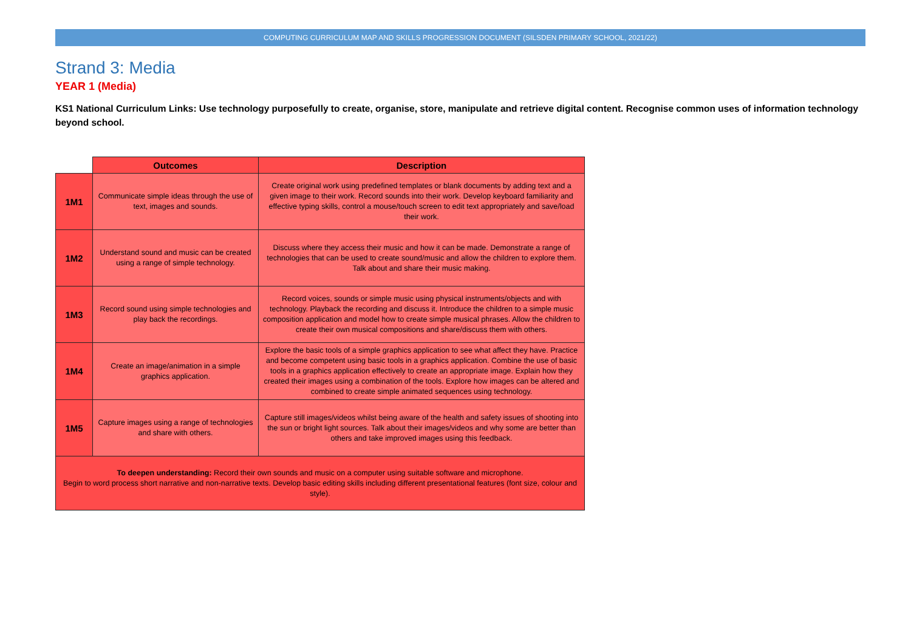COMPUTING CURRICULUM MAP AND SKILLS PROGRESSION DOCUMENT (SILSDEN PRIMARY SCHOOL, 2021/22)
Strand 3: Media
YEAR 1 (Media)
KS1 National Curriculum Links: Use technology purposefully to create, organise, store, manipulate and retrieve digital content. Recognise common uses of information technology beyond school.
| | Outcomes | Description |
| --- | --- | --- |
| 1M1 | Communicate simple ideas through the use of text, images and sounds. | Create original work using predefined templates or blank documents by adding text and a given image to their work. Record sounds into their work. Develop keyboard familiarity and effective typing skills, control a mouse/touch screen to edit text appropriately and save/load their work. |
| 1M2 | Understand sound and music can be created using a range of simple technology. | Discuss where they access their music and how it can be made. Demonstrate a range of technologies that can be used to create sound/music and allow the children to explore them. Talk about and share their music making. |
| 1M3 | Record sound using simple technologies and play back the recordings. | Record voices, sounds or simple music using physical instruments/objects and with technology. Playback the recording and discuss it. Introduce the children to a simple music composition application and model how to create simple musical phrases. Allow the children to create their own musical compositions and share/discuss them with others. |
| 1M4 | Create an image/animation in a simple graphics application. | Explore the basic tools of a simple graphics application to see what affect they have. Practice and become competent using basic tools in a graphics application. Combine the use of basic tools in a graphics application effectively to create an appropriate image. Explain how they created their images using a combination of the tools. Explore how images can be altered and combined to create simple animated sequences using technology. |
| 1M5 | Capture images using a range of technologies and share with others. | Capture still images/videos whilst being aware of the health and safety issues of shooting into the sun or bright light sources. Talk about their images/videos and why some are better than others and take improved images using this feedback. |
| To deepen understanding: Record their own sounds and music on a computer using suitable software and microphone. Begin to word process short narrative and non-narrative texts. Develop basic editing skills including different presentational features (font size, colour and style). | | |